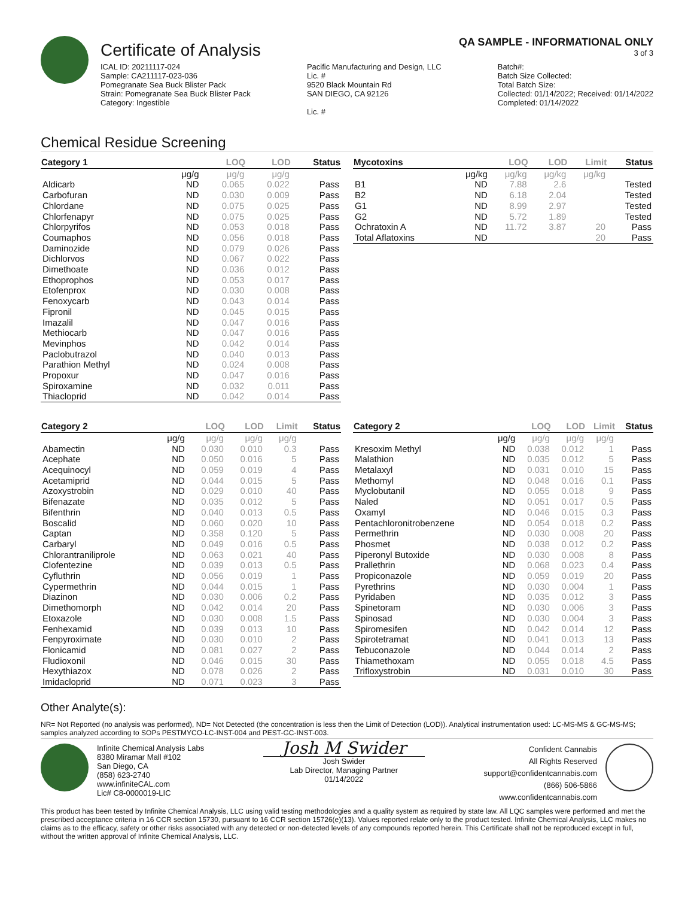Certificate of Analysis
QA SAMPLE - INFORMATIONAL ONLY
3 of 3
ICAL ID: 20211117-024
Sample: CA211117-023-036
Pomegranate Sea Buck Blister Pack
Strain: Pomegranate Sea Buck Blister Pack
Category: Ingestible
Pacific Manufacturing and Design, LLC
Lic. #
9520 Black Mountain Rd
SAN DIEGO, CA 92126
Lic. #
Batch#:
Batch Size Collected:
Total Batch Size:
Collected: 01/14/2022; Received: 01/14/2022
Completed: 01/14/2022
Chemical Residue Screening
| Category 1 | | LOQ | LOD | Status |
| --- | --- | --- | --- | --- |
| | μg/g | μg/g | μg/g | |
| Aldicarb | ND | 0.065 | 0.022 | Pass |
| Carbofuran | ND | 0.030 | 0.009 | Pass |
| Chlordane | ND | 0.075 | 0.025 | Pass |
| Chlorfenapyr | ND | 0.075 | 0.025 | Pass |
| Chlorpyrifos | ND | 0.053 | 0.018 | Pass |
| Coumaphos | ND | 0.056 | 0.018 | Pass |
| Daminozide | ND | 0.079 | 0.026 | Pass |
| Dichlorvos | ND | 0.067 | 0.022 | Pass |
| Dimethoate | ND | 0.036 | 0.012 | Pass |
| Ethoprophos | ND | 0.053 | 0.017 | Pass |
| Etofenprox | ND | 0.030 | 0.008 | Pass |
| Fenoxycarb | ND | 0.043 | 0.014 | Pass |
| Fipronil | ND | 0.045 | 0.015 | Pass |
| Imazalil | ND | 0.047 | 0.016 | Pass |
| Methiocarb | ND | 0.047 | 0.016 | Pass |
| Mevinphos | ND | 0.042 | 0.014 | Pass |
| Paclobutrazol | ND | 0.040 | 0.013 | Pass |
| Parathion Methyl | ND | 0.024 | 0.008 | Pass |
| Propoxur | ND | 0.047 | 0.016 | Pass |
| Spiroxamine | ND | 0.032 | 0.011 | Pass |
| Thiacloprid | ND | 0.042 | 0.014 | Pass |
| Mycotoxins | | LOQ | LOD | Limit | Status |
| --- | --- | --- | --- | --- | --- |
| | μg/kg | μg/kg | μg/kg | μg/kg | |
| B1 | ND | 7.88 | 2.6 | | Tested |
| B2 | ND | 6.18 | 2.04 | | Tested |
| G1 | ND | 8.99 | 2.97 | | Tested |
| G2 | ND | 5.72 | 1.89 | | Tested |
| Ochratoxin A | ND | 11.72 | 3.87 | 20 | Pass |
| Total Aflatoxins | ND | | | 20 | Pass |
| Category 2 | | LOQ | LOD | Limit | Status |
| --- | --- | --- | --- | --- | --- |
| | μg/g | μg/g | μg/g | μg/g | |
| Abamectin | ND | 0.030 | 0.010 | 0.3 | Pass |
| Acephate | ND | 0.050 | 0.016 | 5 | Pass |
| Acequinocyl | ND | 0.059 | 0.019 | 4 | Pass |
| Acetamiprid | ND | 0.044 | 0.015 | 5 | Pass |
| Azoxystrobin | ND | 0.029 | 0.010 | 40 | Pass |
| Bifenazate | ND | 0.035 | 0.012 | 5 | Pass |
| Bifenthrin | ND | 0.040 | 0.013 | 0.5 | Pass |
| Boscalid | ND | 0.060 | 0.020 | 10 | Pass |
| Captan | ND | 0.358 | 0.120 | 5 | Pass |
| Carbaryl | ND | 0.049 | 0.016 | 0.5 | Pass |
| Chlorantraniliprole | ND | 0.063 | 0.021 | 40 | Pass |
| Clofentezine | ND | 0.039 | 0.013 | 0.5 | Pass |
| Cyfluthrin | ND | 0.056 | 0.019 | 1 | Pass |
| Cypermethrin | ND | 0.044 | 0.015 | 1 | Pass |
| Diazinon | ND | 0.030 | 0.006 | 0.2 | Pass |
| Dimethomorph | ND | 0.042 | 0.014 | 20 | Pass |
| Etoxazole | ND | 0.030 | 0.008 | 1.5 | Pass |
| Fenhexamid | ND | 0.039 | 0.013 | 10 | Pass |
| Fenpyroximate | ND | 0.030 | 0.010 | 2 | Pass |
| Flonicamid | ND | 0.081 | 0.027 | 2 | Pass |
| Fludioxonil | ND | 0.046 | 0.015 | 30 | Pass |
| Hexythiazox | ND | 0.078 | 0.026 | 2 | Pass |
| Imidacloprid | ND | 0.071 | 0.023 | 3 | Pass |
| Category 2 | | LOQ | LOD | Limit | Status |
| --- | --- | --- | --- | --- | --- |
| | μg/g | μg/g | μg/g | μg/g | |
| Kresoxim Methyl | ND | 0.038 | 0.012 | 1 | Pass |
| Malathion | ND | 0.035 | 0.012 | 5 | Pass |
| Metalaxyl | ND | 0.031 | 0.010 | 15 | Pass |
| Methomyl | ND | 0.048 | 0.016 | 0.1 | Pass |
| Myclobutanil | ND | 0.055 | 0.018 | 9 | Pass |
| Naled | ND | 0.051 | 0.017 | 0.5 | Pass |
| Oxamyl | ND | 0.046 | 0.015 | 0.3 | Pass |
| Pentachloronitrobenzene | ND | 0.054 | 0.018 | 0.2 | Pass |
| Permethrin | ND | 0.030 | 0.008 | 20 | Pass |
| Phosmet | ND | 0.038 | 0.012 | 0.2 | Pass |
| Piperonyl Butoxide | ND | 0.030 | 0.008 | 8 | Pass |
| Prallethrin | ND | 0.068 | 0.023 | 0.4 | Pass |
| Propiconazole | ND | 0.059 | 0.019 | 20 | Pass |
| Pyrethrins | ND | 0.030 | 0.004 | 1 | Pass |
| Pyridaben | ND | 0.035 | 0.012 | 3 | Pass |
| Spinetoram | ND | 0.030 | 0.006 | 3 | Pass |
| Spinosad | ND | 0.030 | 0.004 | 3 | Pass |
| Spiromesifen | ND | 0.042 | 0.014 | 12 | Pass |
| Spirotetramat | ND | 0.041 | 0.013 | 13 | Pass |
| Tebuconazole | ND | 0.044 | 0.014 | 2 | Pass |
| Thiamethoxam | ND | 0.055 | 0.018 | 4.5 | Pass |
| Trifloxystrobin | ND | 0.031 | 0.010 | 30 | Pass |
Other Analyte(s):
NR= Not Reported (no analysis was performed), ND= Not Detected (the concentration is less then the Limit of Detection (LOD)). Analytical instrumentation used: LC-MS-MS & GC-MS-MS; samples analyzed according to SOPs PESTMYCO-LC-INST-004 and PEST-GC-INST-003.
Infinite Chemical Analysis Labs
8380 Miramar Mall #102
San Diego, CA
(858) 623-2740
www.infiniteCAL.com
Lic# C8-0000019-LIC
Josh M Swider
Josh Swider
Lab Director, Managing Partner
01/14/2022
Confident Cannabis
All Rights Reserved
support@confidentcannabis.com
(866) 506-5866
www.confidentcannabis.com
This product has been tested by Infinite Chemical Analysis, LLC using valid testing methodologies and a quality system as required by state law. All LQC samples were performed and met the prescribed acceptance criteria in 16 CCR section 15730, pursuant to 16 CCR section 15726(e)(13). Values reported relate only to the product tested. Infinite Chemical Analysis, LLC makes no claims as to the efficacy, safety or other risks associated with any detected or non-detected levels of any compounds reported herein. This Certificate shall not be reproduced except in full, without the written approval of Infinite Chemical Analysis, LLC.